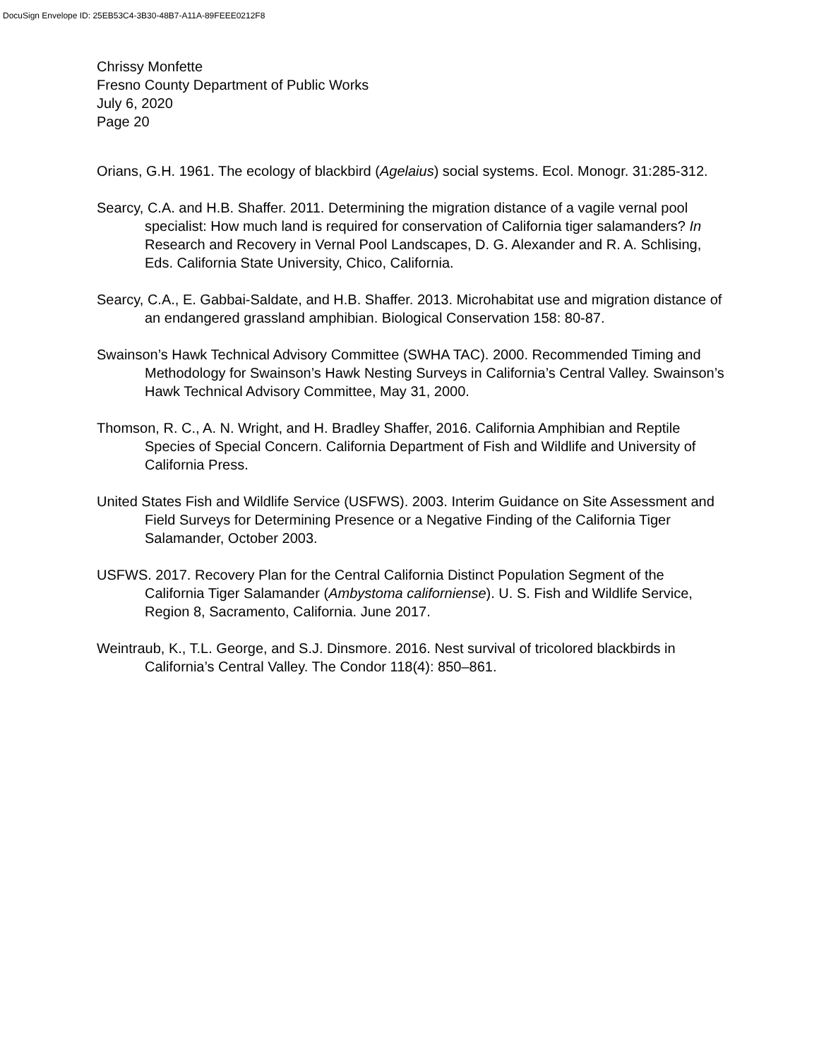DocuSign Envelope ID: 25EB53C4-3B30-48B7-A11A-89FEEE0212F8
Chrissy Monfette
Fresno County Department of Public Works
July 6, 2020
Page 20
Orians, G.H. 1961. The ecology of blackbird (Agelaius) social systems. Ecol. Monogr. 31:285-312.
Searcy, C.A. and H.B. Shaffer. 2011. Determining the migration distance of a vagile vernal pool specialist: How much land is required for conservation of California tiger salamanders? In Research and Recovery in Vernal Pool Landscapes, D. G. Alexander and R. A. Schlising, Eds. California State University, Chico, California.
Searcy, C.A., E. Gabbai-Saldate, and H.B. Shaffer. 2013. Microhabitat use and migration distance of an endangered grassland amphibian. Biological Conservation 158: 80-87.
Swainson’s Hawk Technical Advisory Committee (SWHA TAC). 2000. Recommended Timing and Methodology for Swainson’s Hawk Nesting Surveys in California’s Central Valley. Swainson’s Hawk Technical Advisory Committee, May 31, 2000.
Thomson, R. C., A. N. Wright, and H. Bradley Shaffer, 2016. California Amphibian and Reptile Species of Special Concern. California Department of Fish and Wildlife and University of California Press.
United States Fish and Wildlife Service (USFWS). 2003. Interim Guidance on Site Assessment and Field Surveys for Determining Presence or a Negative Finding of the California Tiger Salamander, October 2003.
USFWS. 2017. Recovery Plan for the Central California Distinct Population Segment of the California Tiger Salamander (Ambystoma californiense). U. S. Fish and Wildlife Service, Region 8, Sacramento, California. June 2017.
Weintraub, K., T.L. George, and S.J. Dinsmore. 2016. Nest survival of tricolored blackbirds in California’s Central Valley. The Condor 118(4): 850–861.